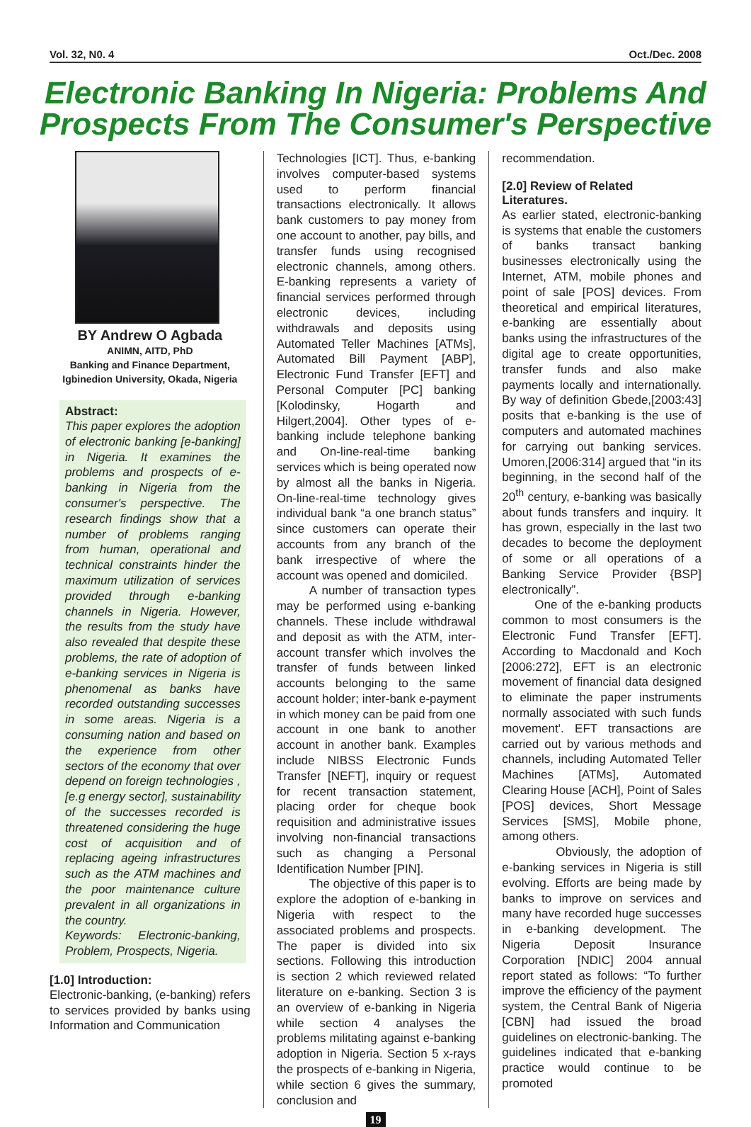Vol. 32, N0. 4 Oct./Dec. 2008
Electronic Banking In Nigeria: Problems And Prospects From The Consumer's Perspective
BY Andrew O Agbada
ANIMN, AITD, PhD
Banking and Finance Department,
Igbinedion University, Okada, Nigeria
Abstract:
This paper explores the adoption of electronic banking [e-banking] in Nigeria. It examines the problems and prospects of e-banking in Nigeria from the consumer's perspective. The research findings show that a number of problems ranging from human, operational and technical constraints hinder the maximum utilization of services provided through e-banking channels in Nigeria. However, the results from the study have also revealed that despite these problems, the rate of adoption of e-banking services in Nigeria is phenomenal as banks have recorded outstanding successes in some areas. Nigeria is a consuming nation and based on the experience from other sectors of the economy that over depend on foreign technologies , [e.g energy sector], sustainability of the successes recorded is threatened considering the huge cost of acquisition and of replacing ageing infrastructures such as the ATM machines and the poor maintenance culture prevalent in all organizations in the country.
Keywords: Electronic-banking, Problem, Prospects, Nigeria.
[1.0] Introduction:
Electronic-banking, (e-banking) refers to services provided by banks using Information and Communication
Technologies [ICT]. Thus, e-banking involves computer-based systems used to perform financial transactions electronically. It allows bank customers to pay money from one account to another, pay bills, and transfer funds using recognised electronic channels, among others. E-banking represents a variety of financial services performed through electronic devices, including withdrawals and deposits using Automated Teller Machines [ATMs], Automated Bill Payment [ABP], Electronic Fund Transfer [EFT] and Personal Computer [PC] banking [Kolodinsky, Hogarth and Hilgert,2004]. Other types of e-banking include telephone banking and On-line-real-time banking services which is being operated now by almost all the banks in Nigeria. On-line-real-time technology gives individual bank “a one branch status” since customers can operate their accounts from any branch of the bank irrespective of where the account was opened and domiciled.
A number of transaction types may be performed using e-banking channels. These include withdrawal and deposit as with the ATM, inter-account transfer which involves the transfer of funds between linked accounts belonging to the same account holder; inter-bank e-payment in which money can be paid from one account in one bank to another account in another bank. Examples include NIBSS Electronic Funds Transfer [NEFT], inquiry or request for recent transaction statement, placing order for cheque book requisition and administrative issues involving non-financial transactions such as changing a Personal Identification Number [PIN].
The objective of this paper is to explore the adoption of e-banking in Nigeria with respect to the associated problems and prospects. The paper is divided into six sections. Following this introduction is section 2 which reviewed related literature on e-banking. Section 3 is an overview of e-banking in Nigeria while section 4 analyses the problems militating against e-banking adoption in Nigeria. Section 5 x-rays the prospects of e-banking in Nigeria, while section 6 gives the summary, conclusion and
recommendation.
[2.0] Review of Related Literatures.
As earlier stated, electronic-banking is systems that enable the customers of banks transact banking businesses electronically using the Internet, ATM, mobile phones and point of sale [POS] devices. From theoretical and empirical literatures, e-banking are essentially about banks using the infrastructures of the digital age to create opportunities, transfer funds and also make payments locally and internationally. By way of definition Gbede,[2003:43] posits that e-banking is the use of computers and automated machines for carrying out banking services. Umoren,[2006:314] argued that “in its beginning, in the second half of the 20<sup>th</sup> century, e-banking was basically about funds transfers and inquiry. It has grown, especially in the last two decades to become the deployment of some or all operations of a Banking Service Provider {BSP] electronically”.
One of the e-banking products common to most consumers is the Electronic Fund Transfer [EFT]. According to Macdonald and Koch [2006:272], EFT is an electronic movement of financial data designed to eliminate the paper instruments normally associated with such funds movement'. EFT transactions are carried out by various methods and channels, including Automated Teller Machines [ATMs], Automated Clearing House [ACH], Point of Sales [POS] devices, Short Message Services [SMS], Mobile phone, among others.
Obviously, the adoption of e-banking services in Nigeria is still evolving. Efforts are being made by banks to improve on services and many have recorded huge successes in e-banking development. The Nigeria Deposit Insurance Corporation [NDIC] 2004 annual report stated as follows: “To further improve the efficiency of the payment system, the Central Bank of Nigeria [CBN] had issued the broad guidelines on electronic-banking. The guidelines indicated that e-banking practice would continue to be promoted
19